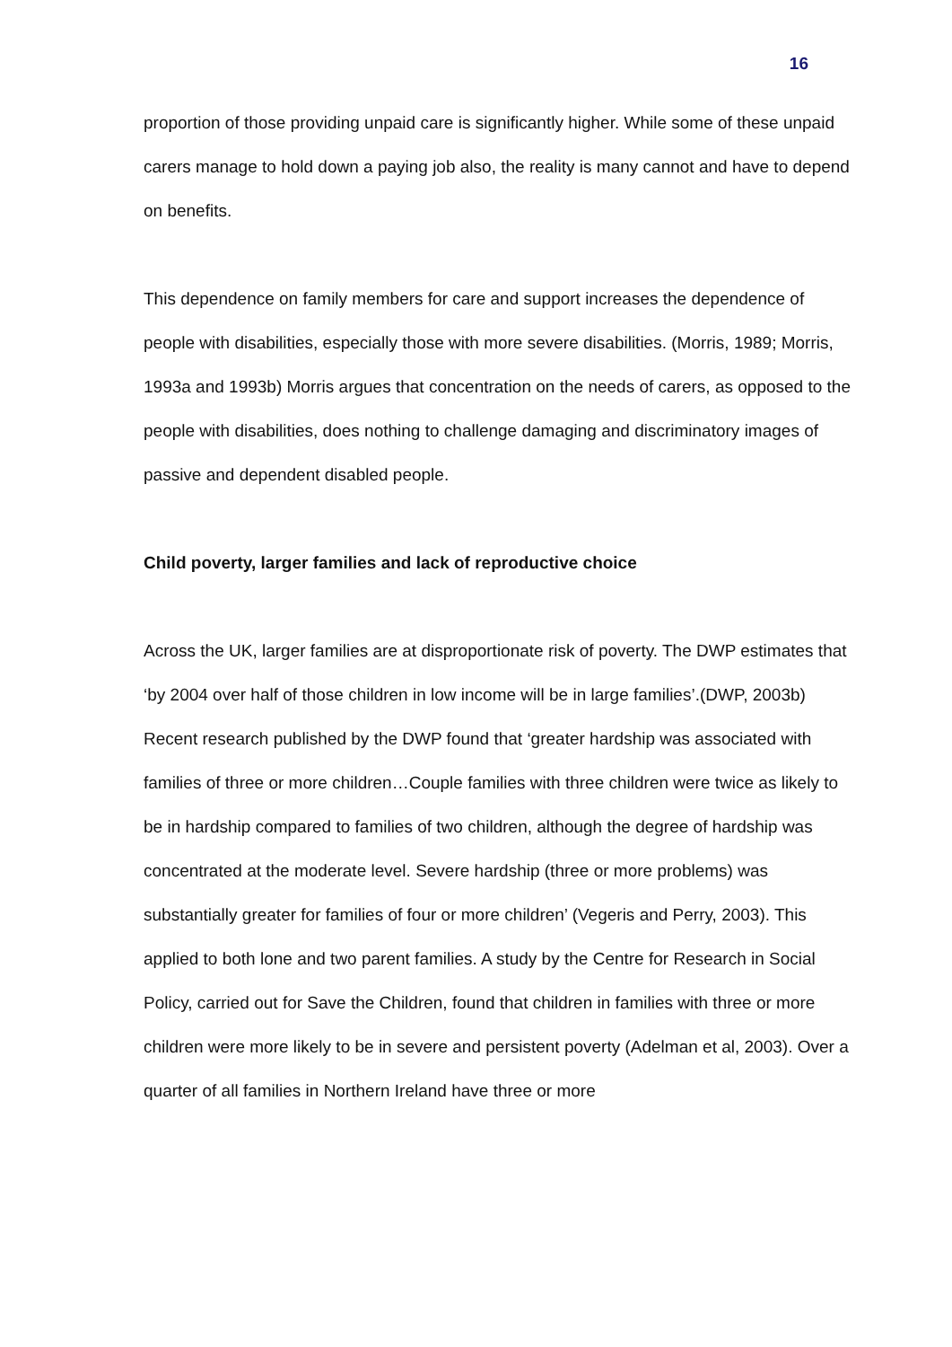16
proportion of those providing unpaid care is significantly higher. While some of these unpaid carers manage to hold down a paying job also, the reality is many cannot and have to depend on benefits.
This dependence on family members for care and support increases the dependence of people with disabilities, especially those with more severe disabilities. (Morris, 1989; Morris, 1993a and 1993b) Morris argues that concentration on the needs of carers, as opposed to the people with disabilities, does nothing to challenge damaging and discriminatory images of passive and dependent disabled people.
Child poverty, larger families and lack of reproductive choice
Across the UK, larger families are at disproportionate risk of poverty. The DWP estimates that ‘by 2004 over half of those children in low income will be in large families’.(DWP, 2003b) Recent research published by the DWP found that ‘greater hardship was associated with families of three or more children…Couple families with three children were twice as likely to be in hardship compared to families of two children, although the degree of hardship was concentrated at the moderate level. Severe hardship (three or more problems) was substantially greater for families of four or more children’ (Vegeris and Perry, 2003). This applied to both lone and two parent families. A study by the Centre for Research in Social Policy, carried out for Save the Children, found that children in families with three or more children were more likely to be in severe and persistent poverty (Adelman et al, 2003). Over a quarter of all families in Northern Ireland have three or more